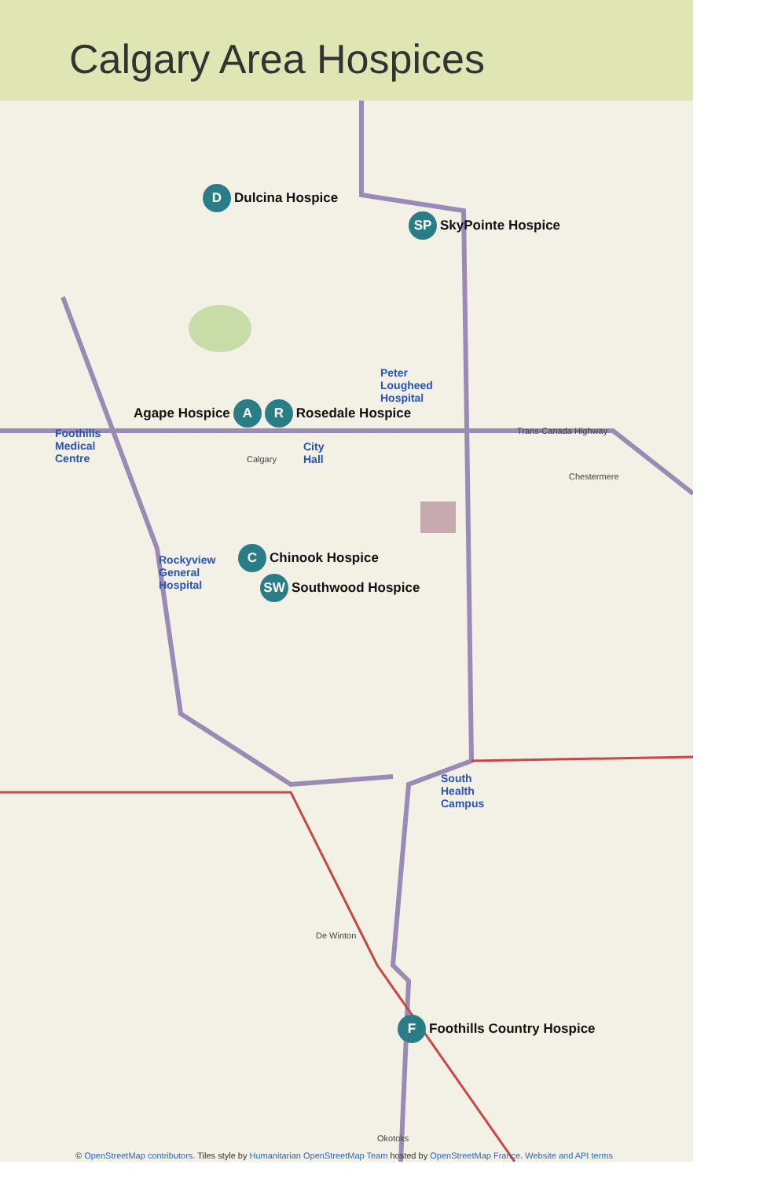Calgary Area Hospices
D Dulcina Hospice
SP SkyPointe Hospice
Peter
Lougheed
Hospital
Agape Hospice A R Rosedale Hospice
Foothills
Medical
Centre
Calgary
City
Hall
Trans-Canada Highway
Chestermere
Rockyview
General
Hospital
C Chinook Hospice
SW Southwood Hospice
South
Health
Campus
De Winton
F Foothills Country Hospice
Okotoks
© OpenStreetMap contributors. Tiles style by Humanitarian OpenStreetMap Team hosted by OpenStreetMap France. Website and API terms